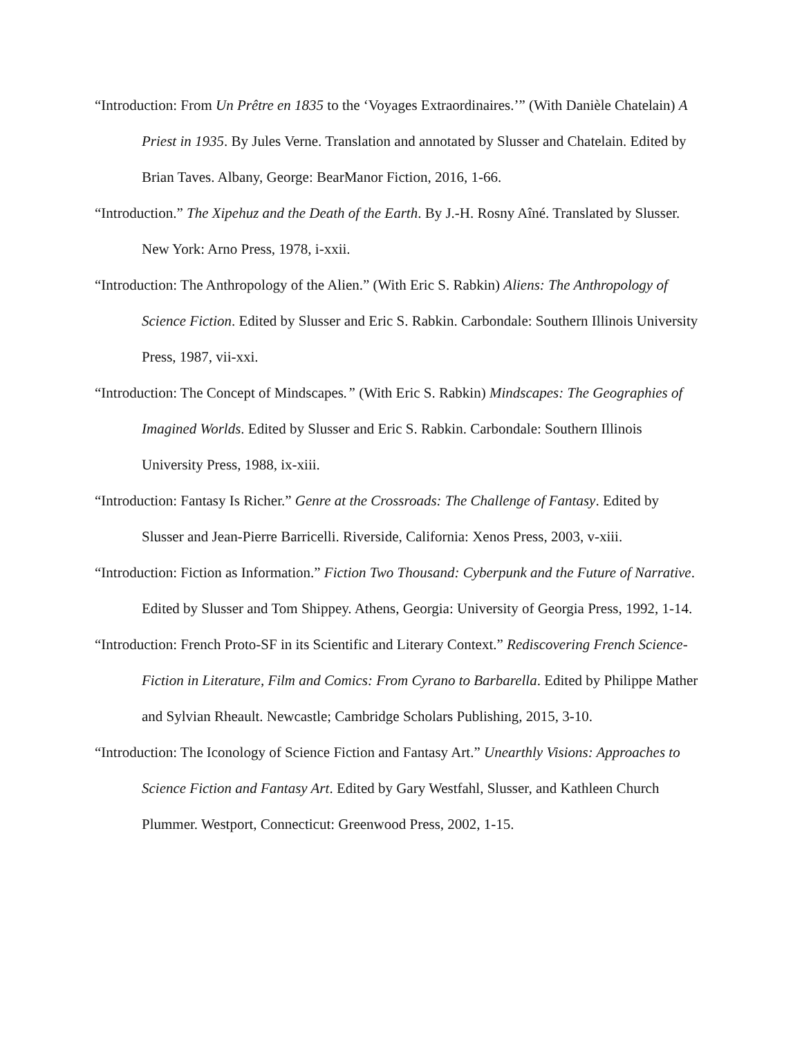“Introduction: From Un Prêtre en 1835 to the ‘Voyages Extraordinaires.’” (With Danièle Chatelain) A Priest in 1935. By Jules Verne. Translation and annotated by Slusser and Chatelain. Edited by Brian Taves. Albany, George: BearManor Fiction, 2016, 1-66.
“Introduction.” The Xipehuz and the Death of the Earth. By J.-H. Rosny Aîné. Translated by Slusser. New York: Arno Press, 1978, i-xxii.
“Introduction: The Anthropology of the Alien.” (With Eric S. Rabkin) Aliens: The Anthropology of Science Fiction. Edited by Slusser and Eric S. Rabkin. Carbondale: Southern Illinois University Press, 1987, vii-xxi.
“Introduction: The Concept of Mindscapes.” (With Eric S. Rabkin) Mindscapes: The Geographies of Imagined Worlds. Edited by Slusser and Eric S. Rabkin. Carbondale: Southern Illinois University Press, 1988, ix-xiii.
“Introduction: Fantasy Is Richer.” Genre at the Crossroads: The Challenge of Fantasy. Edited by Slusser and Jean-Pierre Barricelli. Riverside, California: Xenos Press, 2003, v-xiii.
“Introduction: Fiction as Information.” Fiction Two Thousand: Cyberpunk and the Future of Narrative. Edited by Slusser and Tom Shippey. Athens, Georgia: University of Georgia Press, 1992, 1-14.
“Introduction: French Proto-SF in its Scientific and Literary Context.” Rediscovering French Science-Fiction in Literature, Film and Comics: From Cyrano to Barbarella. Edited by Philippe Mather and Sylvian Rheault. Newcastle; Cambridge Scholars Publishing, 2015, 3-10.
“Introduction: The Iconology of Science Fiction and Fantasy Art.” Unearthly Visions: Approaches to Science Fiction and Fantasy Art. Edited by Gary Westfahl, Slusser, and Kathleen Church Plummer. Westport, Connecticut: Greenwood Press, 2002, 1-15.